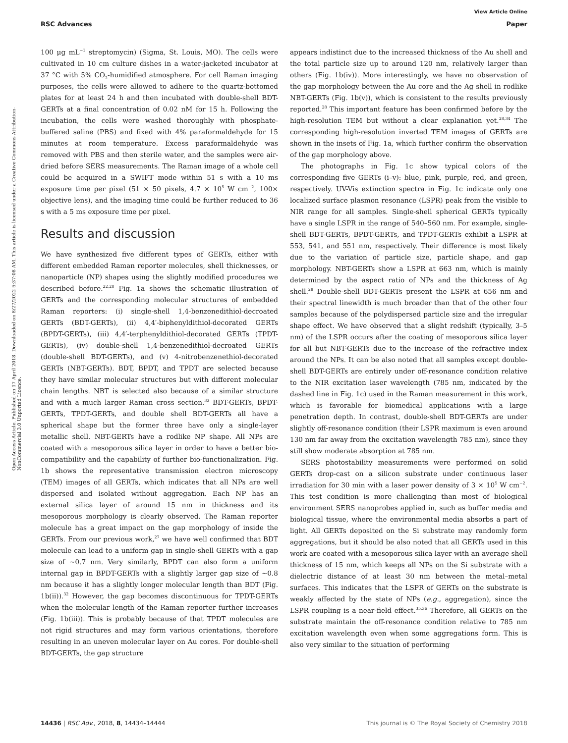View Article Online
RSC Advances Paper
Open Access Article. Published on 17 April 2018. Downloaded on 8/27/2022 6:37:08 AM. This article is licensed under a Creative Commons Attribution-NonCommercial 3.0 Unported Licence.
100 μg mL<sup>−1</sup> streptomycin) (Sigma, St. Louis, MO). The cells were cultivated in 10 cm culture dishes in a water-jacketed incubator at 37 °C with 5% CO<sub>2</sub>-humidified atmosphere. For cell Raman imaging purposes, the cells were allowed to adhere to the quartz-bottomed plates for at least 24 h and then incubated with double-shell BDT-GERTs at a final concentration of 0.02 nM for 15 h. Following the incubation, the cells were washed thoroughly with phosphate-buffered saline (PBS) and fixed with 4% paraformaldehyde for 15 minutes at room temperature. Excess paraformaldehyde was removed with PBS and then sterile water, and the samples were air-dried before SERS measurements. The Raman image of a whole cell could be acquired in a SWIFT mode within 51 s with a 10 ms exposure time per pixel (51 × 50 pixels, 4.7 × 10<sup>5</sup> W cm<sup>−2</sup>, 100× objective lens), and the imaging time could be further reduced to 36 s with a 5 ms exposure time per pixel.
Results and discussion
We have synthesized five different types of GERTs, either with different embedded Raman reporter molecules, shell thicknesses, or nanoparticle (NP) shapes using the slightly modified procedures we described before.<sup>22,28</sup> Fig. 1a shows the schematic illustration of GERTs and the corresponding molecular structures of embedded Raman reporters: (i) single-shell 1,4-benzenedithiol-decroated GERTs (BDT-GERTs), (ii) 4,4′-biphenyldithiol-decorated GERTs (BPDT-GERTs), (iii) 4,4′-terphenyldithiol-decorated GERTs (TPDT-GERTs), (iv) double-shell 1,4-benzenedithiol-decroated GERTs (double-shell BDT-GERTs), and (v) 4-nitrobenzenethiol-decorated GERTs (NBT-GERTs). BDT, BPDT, and TPDT are selected because they have similar molecular structures but with different molecular chain lengths. NBT is selected also because of a similar structure and with a much larger Raman cross section.<sup>33</sup> BDT-GERTs, BPDT-GERTs, TPDT-GERTs, and double shell BDT-GERTs all have a spherical shape but the former three have only a single-layer metallic shell. NBT-GERTs have a rodlike NP shape. All NPs are coated with a mesoporous silica layer in order to have a better bio-compatibility and the capability of further bio-functionalization. Fig. 1b shows the representative transmission electron microscopy (TEM) images of all GERTs, which indicates that all NPs are well dispersed and isolated without aggregation. Each NP has an external silica layer of around 15 nm in thickness and its mesoporous morphology is clearly observed. The Raman reporter molecule has a great impact on the gap morphology of inside the GERTs. From our previous work,<sup>27</sup> we have well confirmed that BDT molecule can lead to a uniform gap in single-shell GERTs with a gap size of ∼0.7 nm. Very similarly, BPDT can also form a uniform internal gap in BPDT-GERTs with a slightly larger gap size of ∼0.8 nm because it has a slightly longer molecular length than BDT (Fig. 1b(ii)).<sup>32</sup> However, the gap becomes discontinuous for TPDT-GERTs when the molecular length of the Raman reporter further increases (Fig. 1b(iii)). This is probably because of that TPDT molecules are not rigid structures and may form various orientations, therefore resulting in an uneven molecular layer on Au cores. For double-shell BDT-GERTs, the gap structure
appears indistinct due to the increased thickness of the Au shell and the total particle size up to around 120 nm, relatively larger than others (Fig. 1b(iv)). More interestingly, we have no observation of the gap morphology between the Au core and the Ag shell in rodlike NBT-GERTs (Fig. 1b(v)), which is consistent to the results previously reported.<sup>28</sup> This important feature has been confirmed before by the high-resolution TEM but without a clear explanation yet.<sup>28,34</sup> The corresponding high-resolution inverted TEM images of GERTs are shown in the insets of Fig. 1a, which further confirm the observation of the gap morphology above.
The photographs in Fig. 1c show typical colors of the corresponding five GERTs (i–v): blue, pink, purple, red, and green, respectively. UV-Vis extinction spectra in Fig. 1c indicate only one localized surface plasmon resonance (LSPR) peak from the visible to NIR range for all samples. Single-shell spherical GERTs typically have a single LSPR in the range of 540–560 nm. For example, single-shell BDT-GERTs, BPDT-GERTs, and TPDT-GERTs exhibit a LSPR at 553, 541, and 551 nm, respectively. Their difference is most likely due to the variation of particle size, particle shape, and gap morphology. NBT-GERTs show a LSPR at 663 nm, which is mainly determined by the aspect ratio of NPs and the thickness of Ag shell.<sup>28</sup> Double-shell BDT-GERTs present the LSPR at 656 nm and their spectral linewidth is much broader than that of the other four samples because of the polydispersed particle size and the irregular shape effect. We have observed that a slight redshift (typically, 3–5 nm) of the LSPR occurs after the coating of mesoporous silica layer for all but NBT-GERTs due to the increase of the refractive index around the NPs. It can be also noted that all samples except double-shell BDT-GERTs are entirely under off-resonance condition relative to the NIR excitation laser wavelength (785 nm, indicated by the dashed line in Fig. 1c) used in the Raman measurement in this work, which is favorable for biomedical applications with a large penetration depth. In contrast, double-shell BDT-GERTs are under slightly off-resonance condition (their LSPR maximum is even around 130 nm far away from the excitation wavelength 785 nm), since they still show moderate absorption at 785 nm.
SERS photostability measurements were performed on solid GERTs drop-cast on a silicon substrate under continuous laser irradiation for 30 min with a laser power density of 3 × 10<sup>5</sup> W cm<sup>−2</sup>. This test condition is more challenging than most of biological environment SERS nanoprobes applied in, such as buffer media and biological tissue, where the environmental media absorbs a part of light. All GERTs deposited on the Si substrate may randomly form aggregations, but it should be also noted that all GERTs used in this work are coated with a mesoporous silica layer with an average shell thickness of 15 nm, which keeps all NPs on the Si substrate with a dielectric distance of at least 30 nm between the metal–metal surfaces. This indicates that the LSPR of GERTs on the substrate is weakly affected by the state of NPs (e.g., aggregation), since the LSPR coupling is a near-field effect.<sup>35,36</sup> Therefore, all GERTs on the substrate maintain the off-resonance condition relative to 785 nm excitation wavelength even when some aggregations form. This is also very similar to the situation of performing
14436 | RSC Adv., 2018, 8, 14434–14444 This journal is © The Royal Society of Chemistry 2018